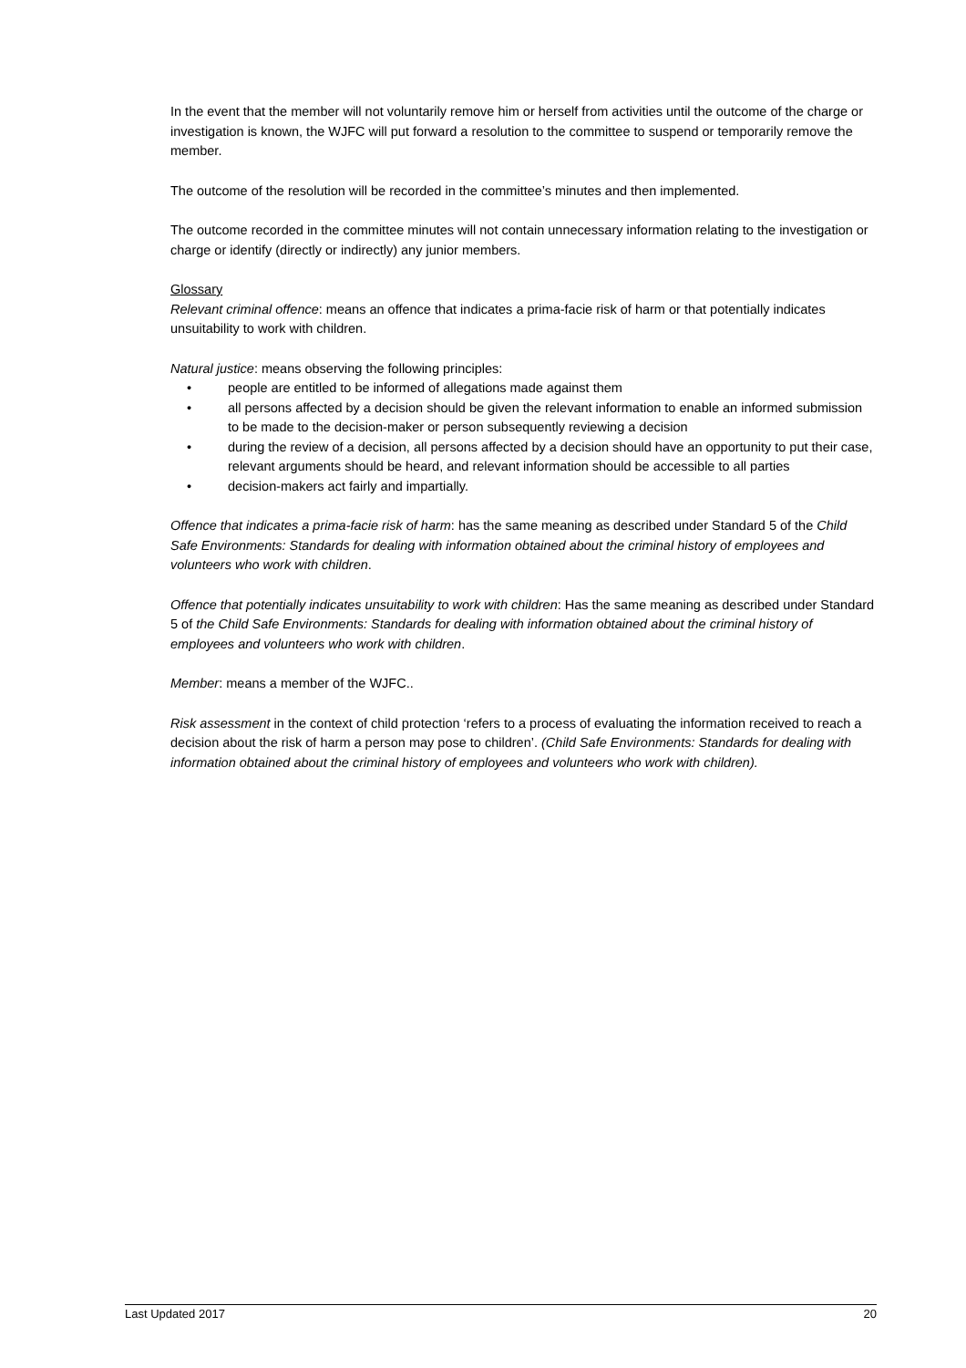In the event that the member will not voluntarily remove him or herself from activities until the outcome of the charge or investigation is known, the WJFC will put forward a resolution to the committee to suspend or temporarily remove the member.
The outcome of the resolution will be recorded in the committee’s minutes and then implemented.
The outcome recorded in the committee minutes will not contain unnecessary information relating to the investigation or charge or identify (directly or indirectly) any junior members.
Glossary
Relevant criminal offence: means an offence that indicates a prima-facie risk of harm or that potentially indicates unsuitability to work with children.
Natural justice: means observing the following principles:
• people are entitled to be informed of allegations made against them
• all persons affected by a decision should be given the relevant information to enable an informed submission to be made to the decision-maker or person subsequently reviewing a decision
• during the review of a decision, all persons affected by a decision should have an opportunity to put their case, relevant arguments should be heard, and relevant information should be accessible to all parties
• decision-makers act fairly and impartially.
Offence that indicates a prima-facie risk of harm: has the same meaning as described under Standard 5 of the Child Safe Environments: Standards for dealing with information obtained about the criminal history of employees and volunteers who work with children.
Offence that potentially indicates unsuitability to work with children: Has the same meaning as described under Standard 5 of the Child Safe Environments: Standards for dealing with information obtained about the criminal history of employees and volunteers who work with children.
Member: means a member of the WJFC..
Risk assessment in the context of child protection ‘refers to a process of evaluating the information received to reach a decision about the risk of harm a person may pose to children’. (Child Safe Environments: Standards for dealing with information obtained about the criminal history of employees and volunteers who work with children).
Last Updated 2017 20